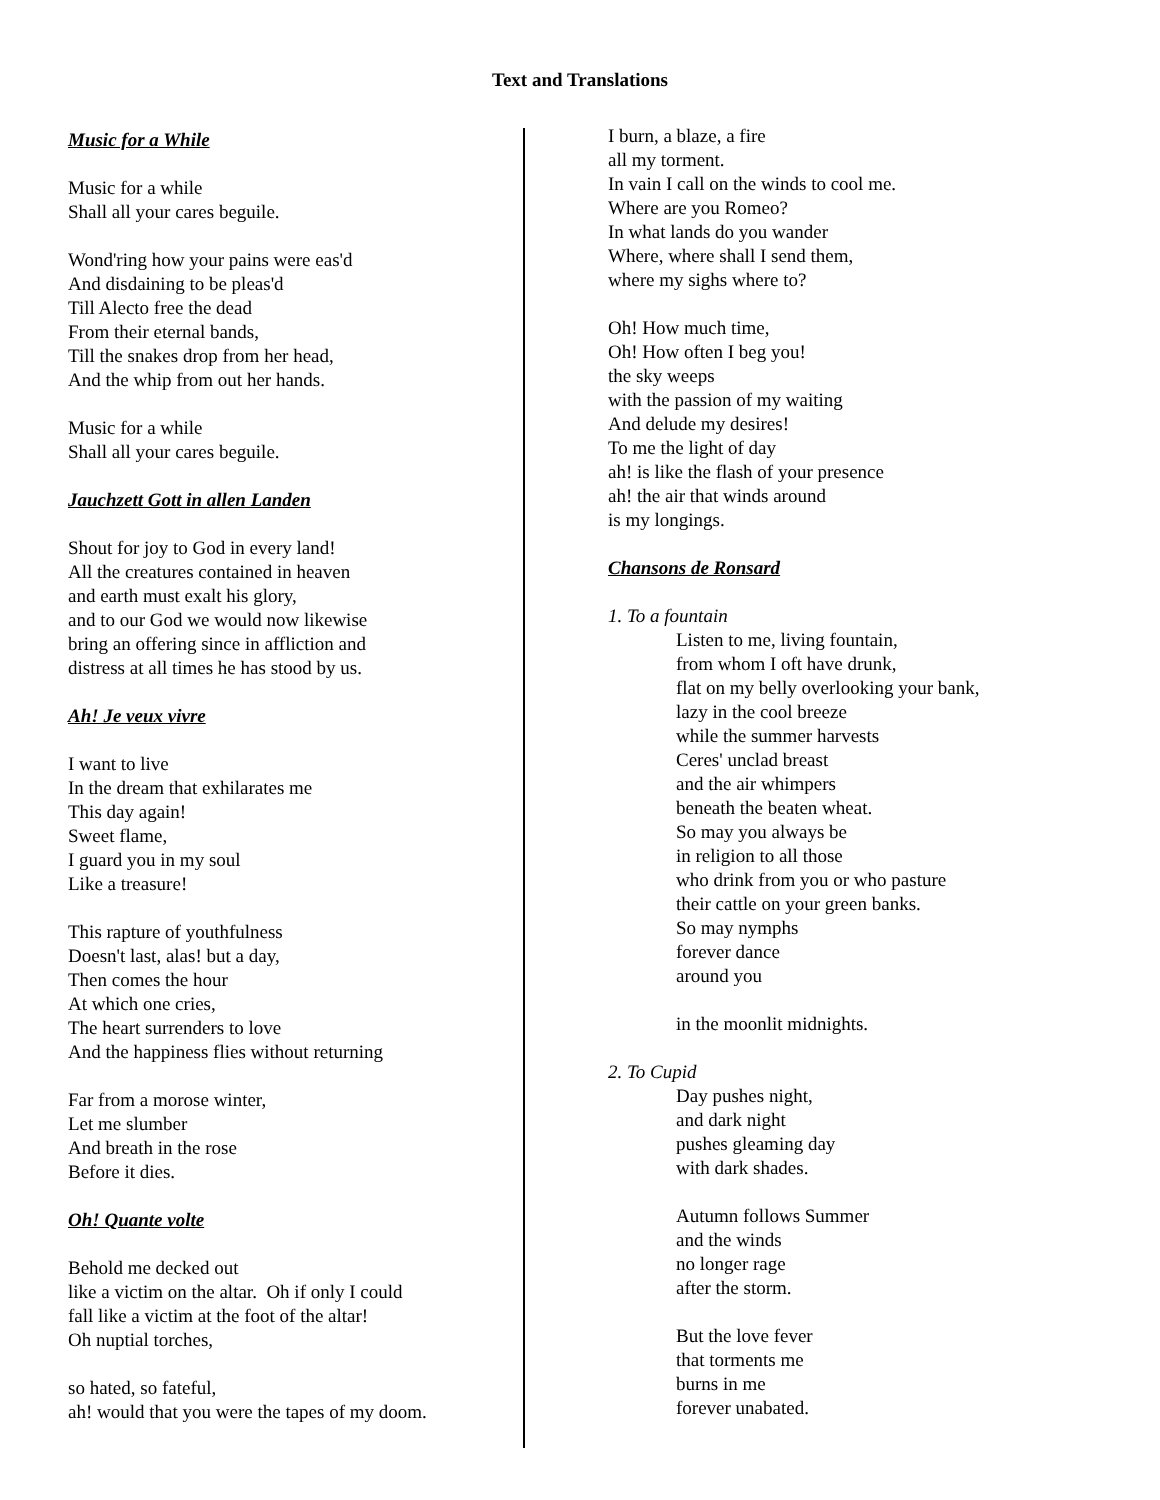Text and Translations
Music for a While
Music for a while
Shall all your cares beguile.
Wond'ring how your pains were eas'd
And disdaining to be pleas'd
Till Alecto free the dead
From their eternal bands,
Till the snakes drop from her head,
And the whip from out her hands.
Music for a while
Shall all your cares beguile.
Jauchzett Gott in allen Landen
Shout for joy to God in every land!
All the creatures contained in heaven
and earth must exalt his glory,
and to our God we would now likewise
bring an offering since in affliction and
distress at all times he has stood by us.
Ah! Je veux vivre
I want to live
In the dream that exhilarates me
This day again!
Sweet flame,
I guard you in my soul
Like a treasure!
This rapture of youthfulness
Doesn't last, alas! but a day,
Then comes the hour
At which one cries,
The heart surrenders to love
And the happiness flies without returning
Far from a morose winter,
Let me slumber
And breath in the rose
Before it dies.
Oh! Quante volte
Behold me decked out
like a victim on the altar. Oh if only I could
fall like a victim at the foot of the altar!
Oh nuptial torches,
so hated, so fateful,
ah! would that you were the tapes of my doom.
I burn, a blaze, a fire
all my torment.
In vain I call on the winds to cool me.
Where are you Romeo?
In what lands do you wander
Where, where shall I send them,
where my sighs where to?
Oh! How much time,
Oh! How often I beg you!
the sky weeps
with the passion of my waiting
And delude my desires!
To me the light of day
ah! is like the flash of your presence
ah! the air that winds around
is my longings.
Chansons de Ronsard
1. To a fountain
Listen to me, living fountain,
from whom I oft have drunk,
flat on my belly overlooking your bank,
lazy in the cool breeze
while the summer harvests
Ceres' unclad breast
and the air whimpers
beneath the beaten wheat.
So may you always be
in religion to all those
who drink from you or who pasture
their cattle on your green banks.
So may nymphs
forever dance
around you
in the moonlit midnights.
2. To Cupid
Day pushes night,
and dark night
pushes gleaming day
with dark shades.
Autumn follows Summer
and the winds
no longer rage
after the storm.
But the love fever
that torments me
burns in me
forever unabated.